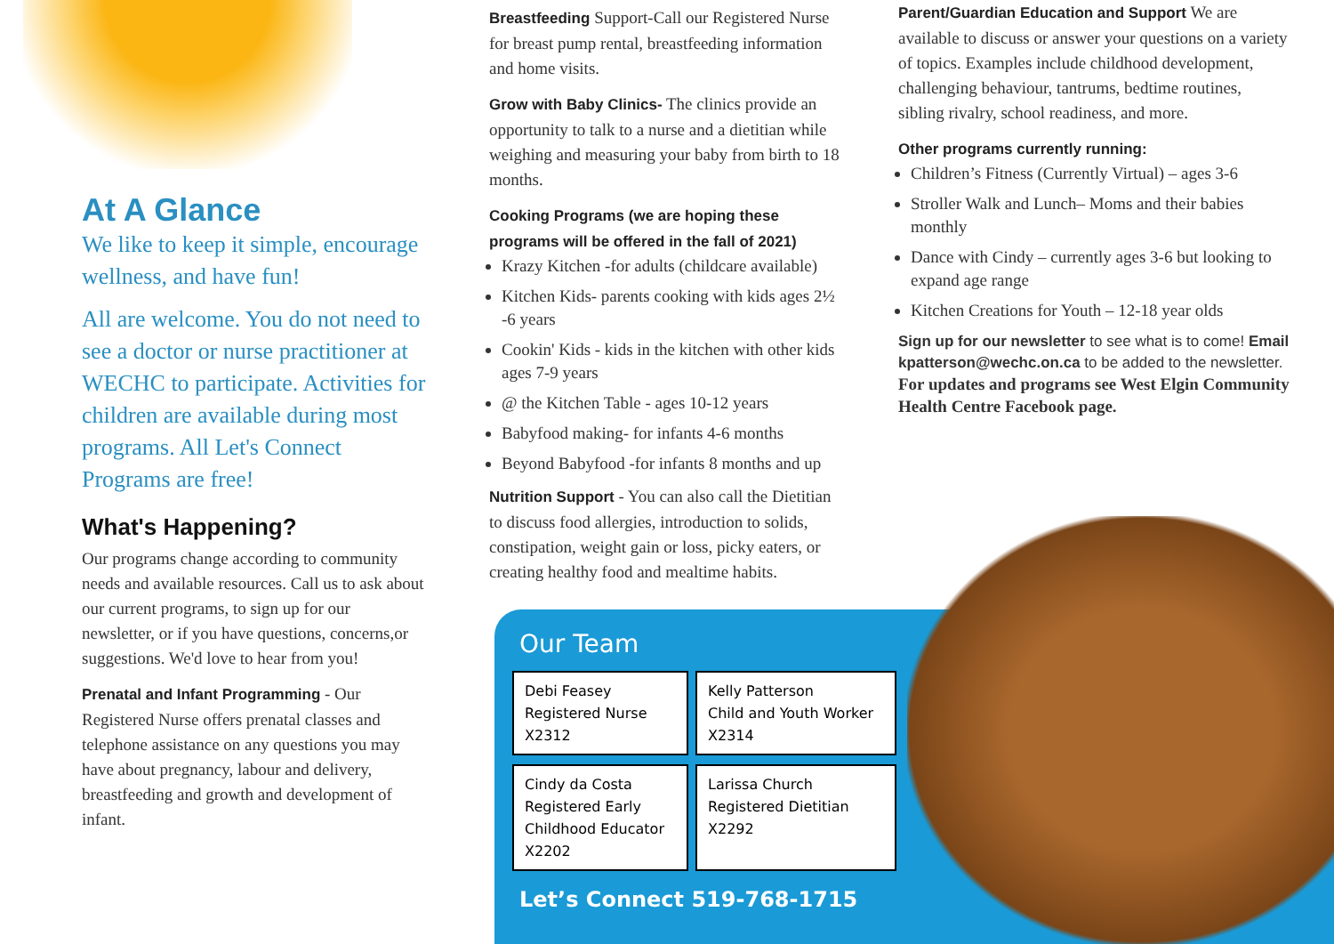At A Glance
We like to keep it simple, encourage wellness, and have fun!
All are welcome. You do not need to see a doctor or nurse practitioner at WECHC to participate. Activities for children are available during most programs. All Let's Connect Programs are free!
What's Happening?
Our programs change according to community needs and available resources. Call us to ask about our current programs, to sign up for our newsletter, or if you have questions, concerns,or suggestions. We'd love to hear from you!
Prenatal and Infant Programming - Our Registered Nurse offers prenatal classes and telephone assistance on any questions you may have about pregnancy, labour and delivery, breastfeeding and growth and development of infant.
Breastfeeding Support-Call our Registered Nurse for breast pump rental, breastfeeding information and home visits.
Grow with Baby Clinics- The clinics provide an opportunity to talk to a nurse and a dietitian while weighing and measuring your baby from birth to 18 months.
Cooking Programs (we are hoping these programs will be offered in the fall of 2021)
Krazy Kitchen -for adults (childcare available)
Kitchen Kids- parents cooking with kids ages 2½ -6 years
Cookin' Kids - kids in the kitchen with other kids ages 7-9 years
@ the Kitchen Table - ages 10-12 years
Babyfood making- for infants 4-6 months
Beyond Babyfood -for infants 8 months and up
Nutrition Support - You can also call the Dietitian to discuss food allergies, introduction to solids, constipation, weight gain or loss, picky eaters, or creating healthy food and mealtime habits.
Parent/Guardian Education and Support We are available to discuss or answer your questions on a variety of topics. Examples include childhood development, challenging behaviour, tantrums, bedtime routines, sibling rivalry, school readiness, and more.
Other programs currently running:
Children’s Fitness (Currently Virtual) – ages 3-6
Stroller Walk and Lunch– Moms and their babies monthly
Dance with Cindy – currently ages 3-6 but looking to expand age range
Kitchen Creations for Youth – 12-18 year olds
Sign up for our newsletter to see what is to come! Email kpatterson@wechc.on.ca to be added to the newsletter.
For updates and programs see West Elgin Community Health Centre Facebook page.
Our Team
Debi Feasey
Registered Nurse
X2312
Kelly Patterson
Child and Youth Worker
X2314
Cindy da Costa
Registered Early Childhood Educator
X2202
Larissa Church
Registered Dietitian
X2292
Let’s Connect 519-768-1715